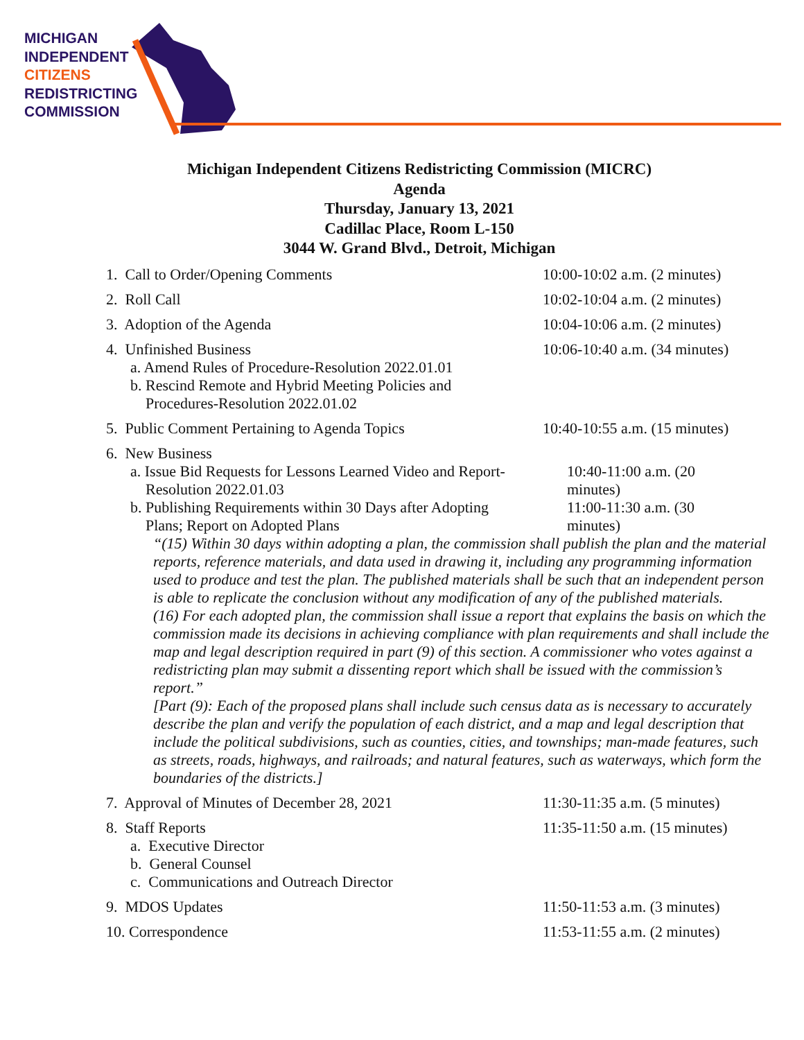MICHIGAN
INDEPENDENT
CITIZENS
REDISTRICTING
COMMISSION
Michigan Independent Citizens Redistricting Commission (MICRC)
Agenda
Thursday, January 13, 2021
Cadillac Place, Room L-150
3044 W. Grand Blvd., Detroit, Michigan
1. Call to Order/Opening Comments 10:00-10:02 a.m. (2 minutes)
2. Roll Call 10:02-10:04 a.m. (2 minutes)
3. Adoption of the Agenda 10:04-10:06 a.m. (2 minutes)
4. Unfinished Business
a. Amend Rules of Procedure-Resolution 2022.01.01
b. Rescind Remote and Hybrid Meeting Policies and
Procedures-Resolution 2022.01.02
10:06-10:40 a.m. (34 minutes)
5. Public Comment Pertaining to Agenda Topics 10:40-10:55 a.m. (15 minutes)
6. New Business
a. Issue Bid Requests for Lessons Learned Video and Report-
Resolution 2022.01.03
10:40-11:00 a.m. (20 minutes)
b. Publishing Requirements within 30 Days after Adopting
Plans; Report on Adopted Plans
11:00-11:30 a.m. (30 minutes)
“(15) Within 30 days within adopting a plan, the commission shall publish the plan and the material reports, reference materials, and data used in drawing it, including any programming information used to produce and test the plan. The published materials shall be such that an independent person is able to replicate the conclusion without any modification of any of the published materials.
(16) For each adopted plan, the commission shall issue a report that explains the basis on which the commission made its decisions in achieving compliance with plan requirements and shall include the map and legal description required in part (9) of this section. A commissioner who votes against a redistricting plan may submit a dissenting report which shall be issued with the commission’s report.”
[Part (9): Each of the proposed plans shall include such census data as is necessary to accurately describe the plan and verify the population of each district, and a map and legal description that include the political subdivisions, such as counties, cities, and townships; man-made features, such as streets, roads, highways, and railroads; and natural features, such as waterways, which form the boundaries of the districts.]
7. Approval of Minutes of December 28, 2021 11:30-11:35 a.m. (5 minutes)
8. Staff Reports
a. Executive Director
b. General Counsel
c. Communications and Outreach Director
11:35-11:50 a.m. (15 minutes)
9. MDOS Updates 11:50-11:53 a.m. (3 minutes)
10. Correspondence 11:53-11:55 a.m. (2 minutes)